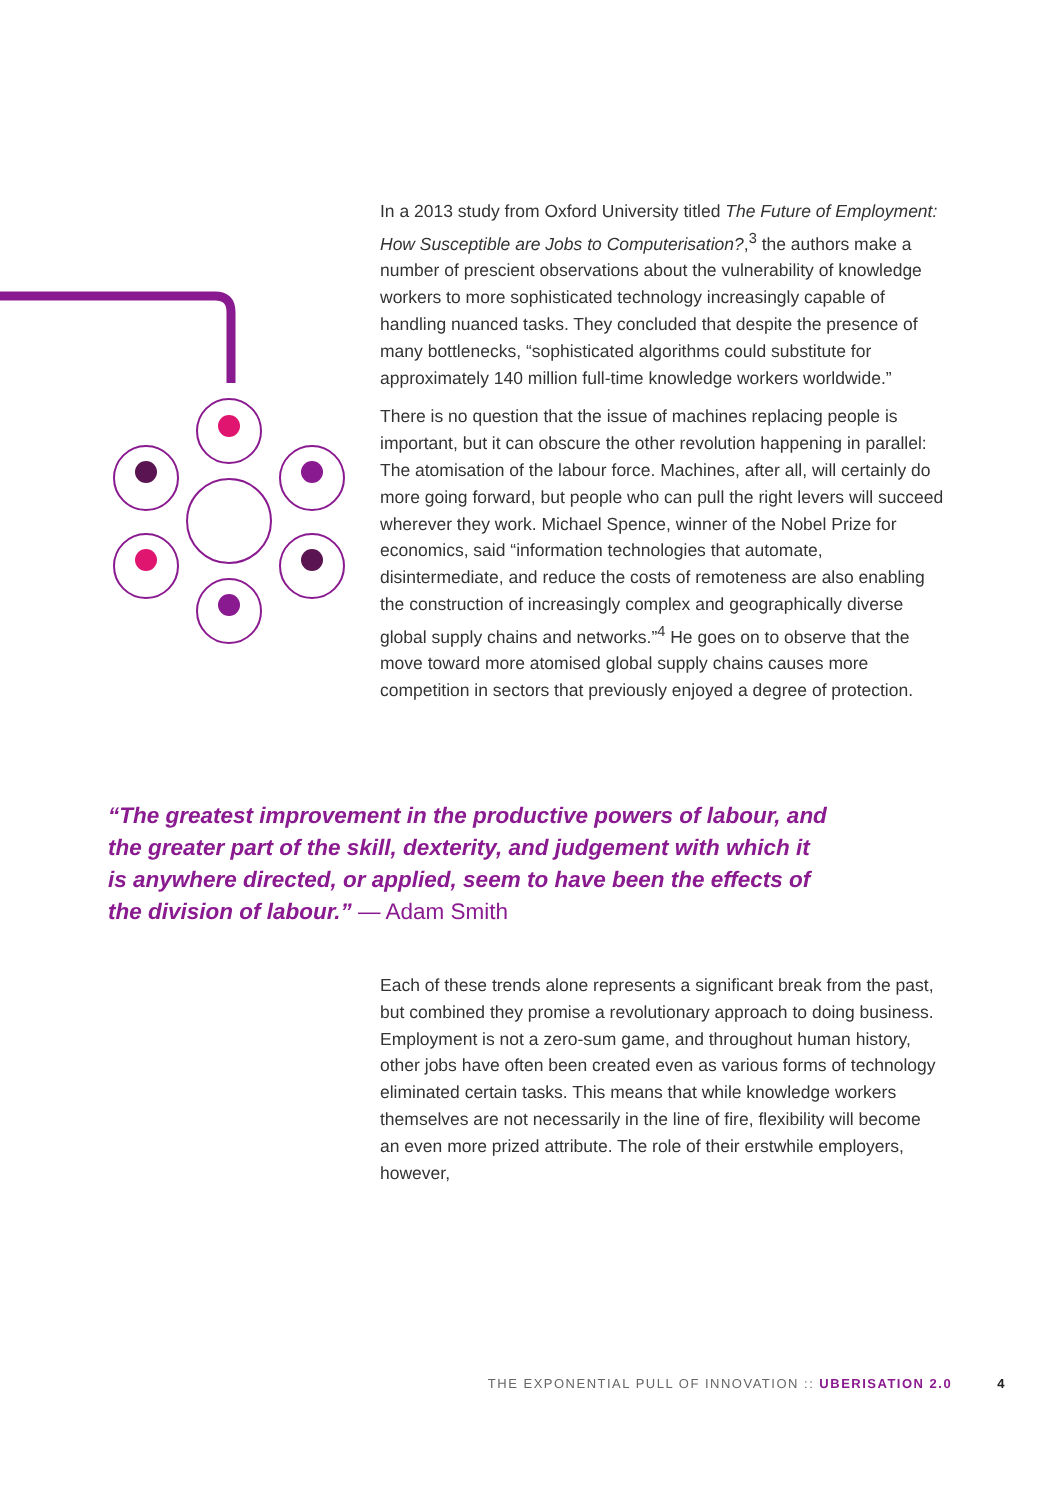In a 2013 study from Oxford University titled The Future of Employment: How Susceptible are Jobs to Computerisation?,<sup>3</sup> the authors make a number of prescient observations about the vulnerability of knowledge workers to more sophisticated technology increasingly capable of handling nuanced tasks. They concluded that despite the presence of many bottlenecks, “sophisticated algorithms could substitute for approximately 140 million full-time knowledge workers worldwide.”
There is no question that the issue of machines replacing people is important, but it can obscure the other revolution happening in parallel: The atomisation of the labour force. Machines, after all, will certainly do more going forward, but people who can pull the right levers will succeed wherever they work. Michael Spence, winner of the Nobel Prize for economics, said “information technologies that automate, disintermediate, and reduce the costs of remoteness are also enabling the construction of increasingly complex and geographically diverse global supply chains and networks.”<sup>4</sup> He goes on to observe that the move toward more atomised global supply chains causes more competition in sectors that previously enjoyed a degree of protection.
“The greatest improvement in the productive powers of labour, and the greater part of the skill, dexterity, and judgement with which it is anywhere directed, or applied, seem to have been the effects of the division of labour.” — Adam Smith
Each of these trends alone represents a significant break from the past, but combined they promise a revolutionary approach to doing business. Employment is not a zero-sum game, and throughout human history, other jobs have often been created even as various forms of technology eliminated certain tasks. This means that while knowledge workers themselves are not necessarily in the line of fire, flexibility will become an even more prized attribute. The role of their erstwhile employers, however,
THE EXPONENTIAL PULL OF INNOVATION :: UBERISATION 2.0 4